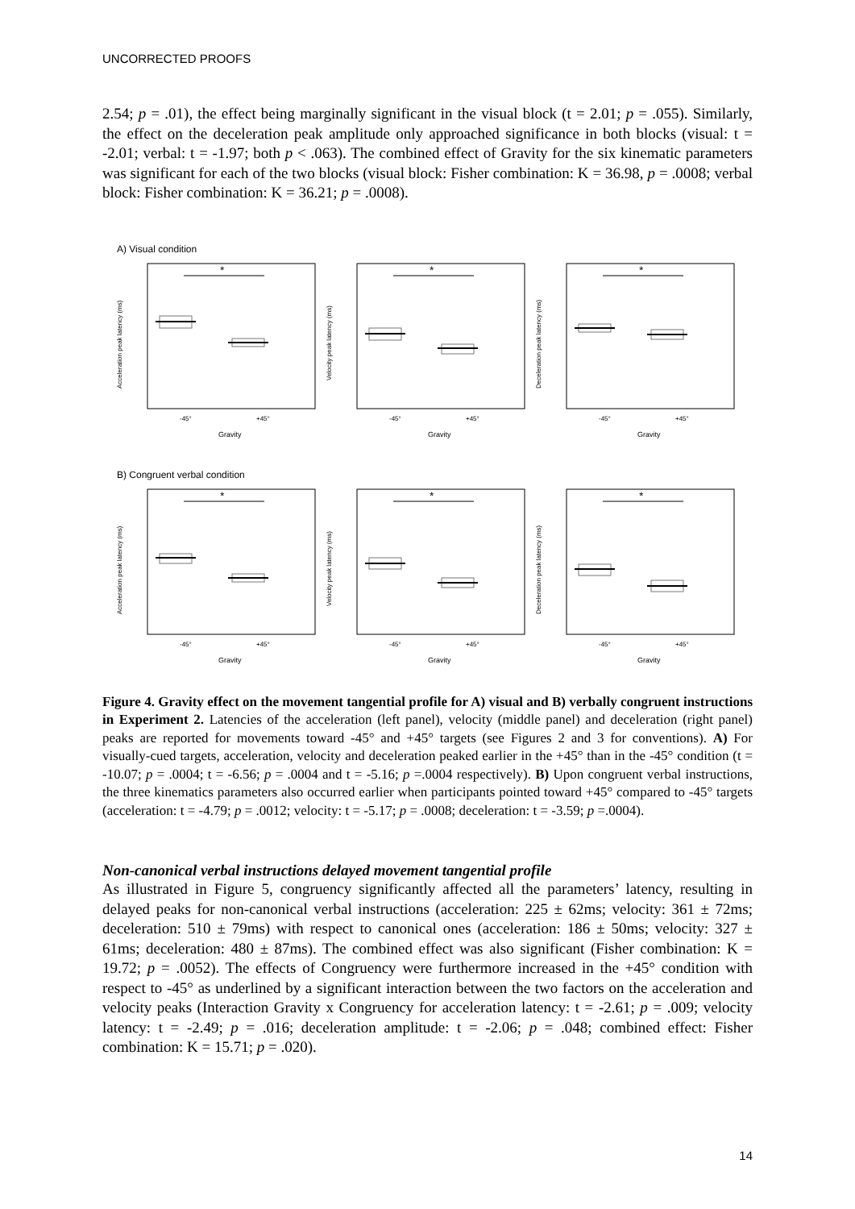UNCORRECTED PROOFS
2.54; p = .01), the effect being marginally significant in the visual block (t = 2.01; p = .055). Similarly, the effect on the deceleration peak amplitude only approached significance in both blocks (visual: t = -2.01; verbal: t = -1.97; both p < .063). The combined effect of Gravity for the six kinematic parameters was significant for each of the two blocks (visual block: Fisher combination: K = 36.98, p = .0008; verbal block: Fisher combination: K = 36.21; p = .0008).
A) Visual condition
Acceleration peak latency (ms)
*
-45°
+45°
Gravity
Velocity peak latency (ms)
*
-45°
+45°
Gravity
Deceleration peak latency (ms)
*
-45°
+45°
Gravity
B) Congruent verbal condition
Acceleration peak latency (ms)
*
-45°
+45°
Gravity
Velocity peak latency (ms)
*
-45°
+45°
Gravity
Deceleration peak latency (ms)
*
-45°
+45°
Gravity
Figure 4. Gravity effect on the movement tangential profile for A) visual and B) verbally congruent instructions in Experiment 2. Latencies of the acceleration (left panel), velocity (middle panel) and deceleration (right panel) peaks are reported for movements toward -45° and +45° targets (see Figures 2 and 3 for conventions). A) For visually-cued targets, acceleration, velocity and deceleration peaked earlier in the +45° than in the -45° condition (t = -10.07; p = .0004; t = -6.56; p = .0004 and t = -5.16; p =.0004 respectively). B) Upon congruent verbal instructions, the three kinematics parameters also occurred earlier when participants pointed toward +45° compared to -45° targets (acceleration: t = -4.79; p = .0012; velocity: t = -5.17; p = .0008; deceleration: t = -3.59; p =.0004).
Non-canonical verbal instructions delayed movement tangential profile
As illustrated in Figure 5, congruency significantly affected all the parameters’ latency, resulting in delayed peaks for non-canonical verbal instructions (acceleration: 225 ± 62ms; velocity: 361 ± 72ms; deceleration: 510 ± 79ms) with respect to canonical ones (acceleration: 186 ± 50ms; velocity: 327 ± 61ms; deceleration: 480 ± 87ms). The combined effect was also significant (Fisher combination: K = 19.72; p = .0052). The effects of Congruency were furthermore increased in the +45° condition with respect to -45° as underlined by a significant interaction between the two factors on the acceleration and velocity peaks (Interaction Gravity x Congruency for acceleration latency: t = -2.61; p = .009; velocity latency: t = -2.49; p = .016; deceleration amplitude: t = -2.06; p = .048; combined effect: Fisher combination: K = 15.71; p = .020).
14